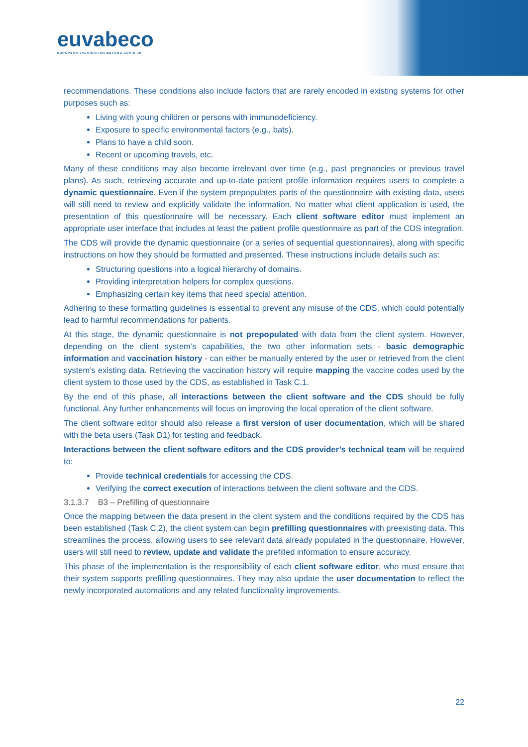euvabeco
EUROPEAN VACCINATION BEYOND COVID-19
recommendations. These conditions also include factors that are rarely encoded in existing systems for other purposes such as:
Living with young children or persons with immunodeficiency.
Exposure to specific environmental factors (e.g., bats).
Plans to have a child soon.
Recent or upcoming travels, etc.
Many of these conditions may also become irrelevant over time (e.g., past pregnancies or previous travel plans). As such, retrieving accurate and up-to-date patient profile information requires users to complete a dynamic questionnaire. Even if the system prepopulates parts of the questionnaire with existing data, users will still need to review and explicitly validate the information. No matter what client application is used, the presentation of this questionnaire will be necessary. Each client software editor must implement an appropriate user interface that includes at least the patient profile questionnaire as part of the CDS integration.
The CDS will provide the dynamic questionnaire (or a series of sequential questionnaires), along with specific instructions on how they should be formatted and presented. These instructions include details such as:
Structuring questions into a logical hierarchy of domains.
Providing interpretation helpers for complex questions.
Emphasizing certain key items that need special attention.
Adhering to these formatting guidelines is essential to prevent any misuse of the CDS, which could potentially lead to harmful recommendations for patients.
At this stage, the dynamic questionnaire is not prepopulated with data from the client system. However, depending on the client system’s capabilities, the two other information sets - basic demographic information and vaccination history - can either be manually entered by the user or retrieved from the client system’s existing data. Retrieving the vaccination history will require mapping the vaccine codes used by the client system to those used by the CDS, as established in Task C.1.
By the end of this phase, all interactions between the client software and the CDS should be fully functional. Any further enhancements will focus on improving the local operation of the client software.
The client software editor should also release a first version of user documentation, which will be shared with the beta users (Task D1) for testing and feedback.
Interactions between the client software editors and the CDS provider’s technical team will be required to:
Provide technical credentials for accessing the CDS.
Verifying the correct execution of interactions between the client software and the CDS.
3.1.3.7 B3 – Prefilling of questionnaire
Once the mapping between the data present in the client system and the conditions required by the CDS has been established (Task C.2), the client system can begin prefilling questionnaires with preexisting data. This streamlines the process, allowing users to see relevant data already populated in the questionnaire. However, users will still need to review, update and validate the prefilled information to ensure accuracy.
This phase of the implementation is the responsibility of each client software editor, who must ensure that their system supports prefilling questionnaires. They may also update the user documentation to reflect the newly incorporated automations and any related functionality improvements.
22